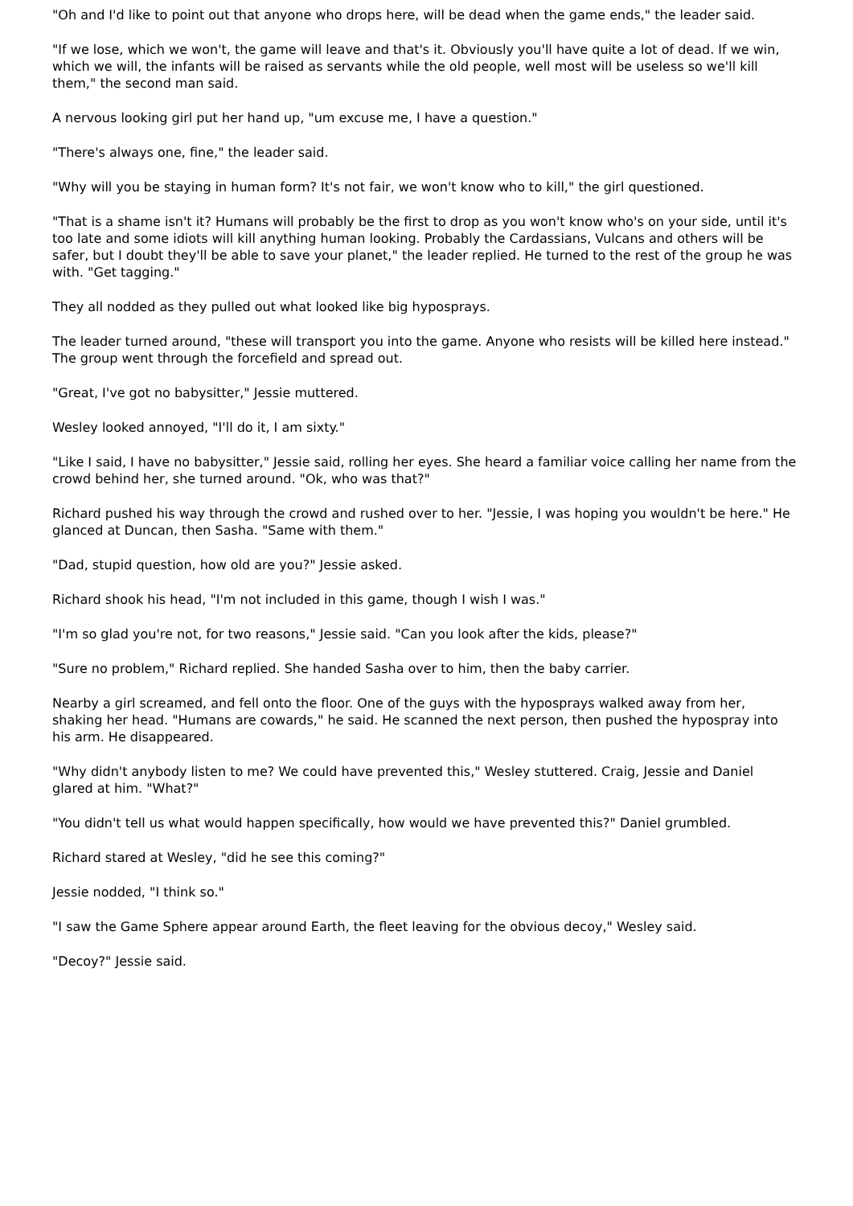"Oh and I'd like to point out that anyone who drops here, will be dead when the game ends," the leader said.
"If we lose, which we won't, the game will leave and that's it. Obviously you'll have quite a lot of dead. If we win, which we will, the infants will be raised as servants while the old people, well most will be useless so we'll kill them," the second man said.
A nervous looking girl put her hand up, "um excuse me, I have a question."
"There's always one, fine," the leader said.
"Why will you be staying in human form? It's not fair, we won't know who to kill," the girl questioned.
"That is a shame isn't it? Humans will probably be the first to drop as you won't know who's on your side, until it's too late and some idiots will kill anything human looking. Probably the Cardassians, Vulcans and others will be safer, but I doubt they'll be able to save your planet," the leader replied. He turned to the rest of the group he was with. "Get tagging."
They all nodded as they pulled out what looked like big hyposprays.
The leader turned around, "these will transport you into the game. Anyone who resists will be killed here instead." The group went through the forcefield and spread out.
"Great, I've got no babysitter," Jessie muttered.
Wesley looked annoyed, "I'll do it, I am sixty."
"Like I said, I have no babysitter," Jessie said, rolling her eyes. She heard a familiar voice calling her name from the crowd behind her, she turned around. "Ok, who was that?"
Richard pushed his way through the crowd and rushed over to her. "Jessie, I was hoping you wouldn't be here." He glanced at Duncan, then Sasha. "Same with them."
"Dad, stupid question, how old are you?" Jessie asked.
Richard shook his head, "I'm not included in this game, though I wish I was."
"I'm so glad you're not, for two reasons," Jessie said. "Can you look after the kids, please?"
"Sure no problem," Richard replied. She handed Sasha over to him, then the baby carrier.
Nearby a girl screamed, and fell onto the floor. One of the guys with the hyposprays walked away from her, shaking her head. "Humans are cowards," he said. He scanned the next person, then pushed the hypospray into his arm. He disappeared.
"Why didn't anybody listen to me? We could have prevented this," Wesley stuttered. Craig, Jessie and Daniel glared at him. "What?"
"You didn't tell us what would happen specifically, how would we have prevented this?" Daniel grumbled.
Richard stared at Wesley, "did he see this coming?"
Jessie nodded, "I think so."
"I saw the Game Sphere appear around Earth, the fleet leaving for the obvious decoy," Wesley said.
"Decoy?" Jessie said.